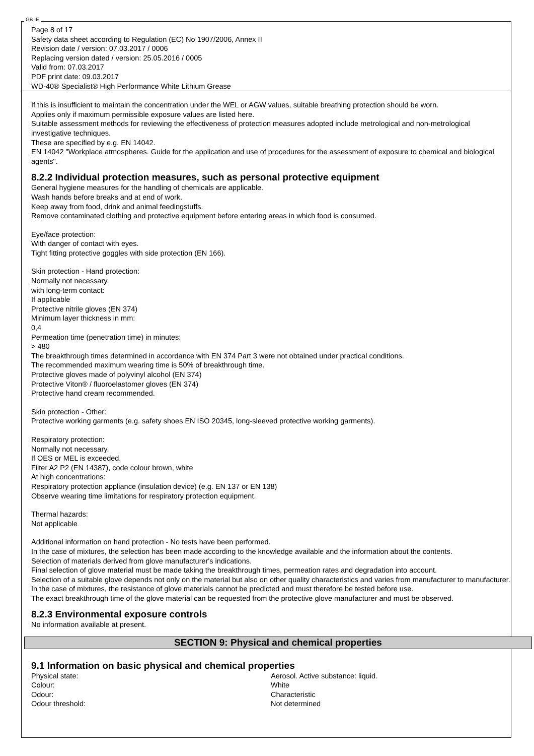GB IE
Page 8 of 17
Safety data sheet according to Regulation (EC) No 1907/2006, Annex II
Revision date / version: 07.03.2017 / 0006
Replacing version dated / version: 25.05.2016 / 0005
Valid from: 07.03.2017
PDF print date: 09.03.2017
WD-40® Specialist® High Performance White Lithium Grease
If this is insufficient to maintain the concentration under the WEL or AGW values, suitable breathing protection should be worn.
Applies only if maximum permissible exposure values are listed here.
Suitable assessment methods for reviewing the effectiveness of protection measures adopted include metrological and non-metrological investigative techniques.
These are specified by e.g. EN 14042.
EN 14042 "Workplace atmospheres. Guide for the application and use of procedures for the assessment of exposure to chemical and biological agents".
8.2.2 Individual protection measures, such as personal protective equipment
General hygiene measures for the handling of chemicals are applicable.
Wash hands before breaks and at end of work.
Keep away from food, drink and animal feedingstuffs.
Remove contaminated clothing and protective equipment before entering areas in which food is consumed.
Eye/face protection:
With danger of contact with eyes.
Tight fitting protective goggles with side protection (EN 166).
Skin protection - Hand protection:
Normally not necessary.
with long-term contact:
If applicable
Protective nitrile gloves (EN 374)
Minimum layer thickness in mm:
0,4
Permeation time (penetration time) in minutes:
> 480
The breakthrough times determined in accordance with EN 374 Part 3 were not obtained under practical conditions.
The recommended maximum wearing time is 50% of breakthrough time.
Protective gloves made of polyvinyl alcohol (EN 374)
Protective Viton® / fluoroelastomer gloves (EN 374)
Protective hand cream recommended.
Skin protection - Other:
Protective working garments (e.g. safety shoes EN ISO 20345, long-sleeved protective working garments).
Respiratory protection:
Normally not necessary.
If OES or MEL is exceeded.
Filter A2 P2 (EN 14387), code colour brown, white
At high concentrations:
Respiratory protection appliance (insulation device) (e.g. EN 137 or EN 138)
Observe wearing time limitations for respiratory protection equipment.
Thermal hazards:
Not applicable
Additional information on hand protection - No tests have been performed.
In the case of mixtures, the selection has been made according to the knowledge available and the information about the contents.
Selection of materials derived from glove manufacturer's indications.
Final selection of glove material must be made taking the breakthrough times, permeation rates and degradation into account.
Selection of a suitable glove depends not only on the material but also on other quality characteristics and varies from manufacturer to manufacturer.
In the case of mixtures, the resistance of glove materials cannot be predicted and must therefore be tested before use.
The exact breakthrough time of the glove material can be requested from the protective glove manufacturer and must be observed.
8.2.3 Environmental exposure controls
No information available at present.
SECTION 9: Physical and chemical properties
9.1 Information on basic physical and chemical properties
| Physical state: | Aerosol. Active substance: liquid. |
| Colour: | White |
| Odour: | Characteristic |
| Odour threshold: | Not determined |